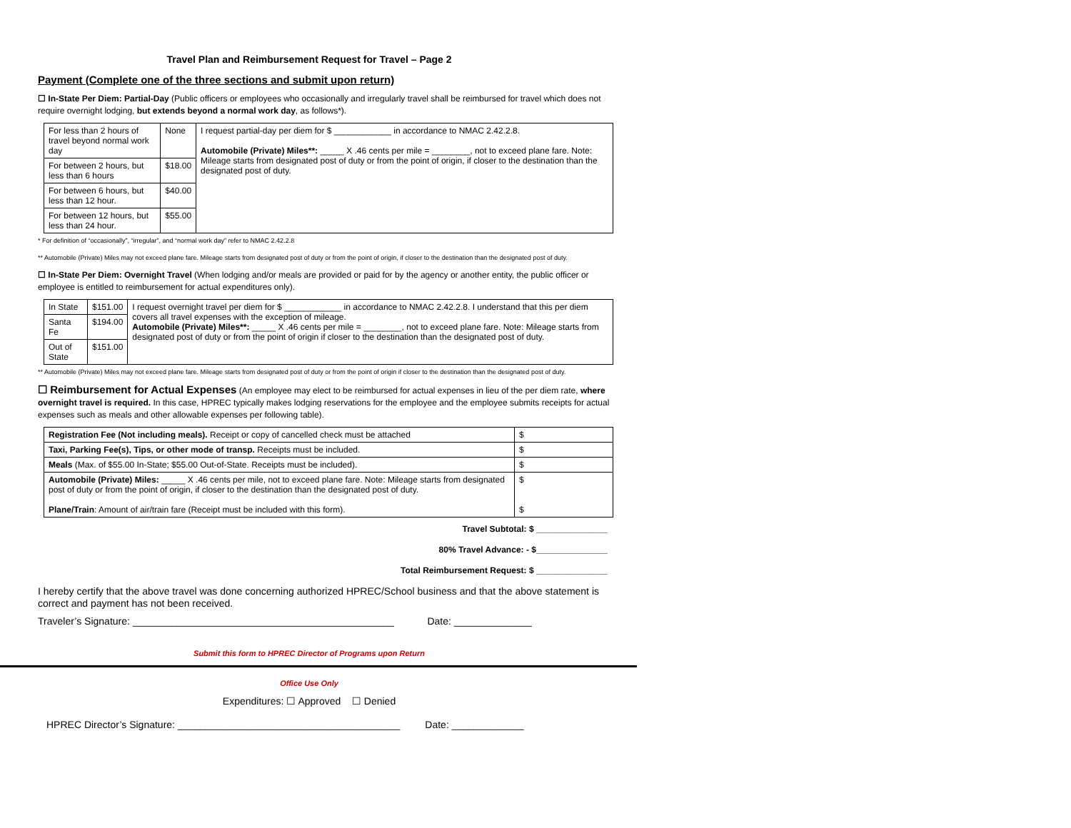Travel Plan and Reimbursement Request for Travel – Page 2
Payment (Complete one of the three sections and submit upon return)
☐ In-State Per Diem: Partial-Day (Public officers or employees who occasionally and irregularly travel shall be reimbursed for travel which does not require overnight lodging, but extends beyond a normal work day, as follows*).
| For less than 2 hours of travel beyond normal work day | None | I request partial-day per diem for $ ____________ in accordance to NMAC 2.42.2.8. Automobile (Private) Miles**: _____ X .46 cents per mile = ________, not to exceed plane fare. Note: Mileage starts from designated post of duty or from the point of origin, if closer to the destination than the designated post of duty. |
| For between 2 hours, but less than 6 hours | $18.00 | |
| For between 6 hours, but less than 12 hour. | $40.00 | |
| For between 12 hours, but less than 24 hour. | $55.00 | |
* For definition of “occasionally”, “irregular”, and “normal work day” refer to NMAC 2.42.2.8
** Automobile (Private) Miles may not exceed plane fare. Mileage starts from designated post of duty or from the point of origin, if closer to the destination than the designated post of duty.
☐ In-State Per Diem: Overnight Travel (When lodging and/or meals are provided or paid for by the agency or another entity, the public officer or employee is entitled to reimbursement for actual expenditures only).
| In State | $151.00 | I request overnight travel per diem for $ ____________ in accordance to NMAC 2.42.2.8. I understand that this per diem covers all travel expenses with the exception of mileage. Automobile (Private) Miles**: _____ X .46 cents per mile = ________, not to exceed plane fare. Note: Mileage starts from designated post of duty or from the point of origin if closer to the destination than the designated post of duty. |
| Santa Fe | $194.00 | |
| Out of State | $151.00 | |
** Automobile (Private) Miles may not exceed plane fare. Mileage starts from designated post of duty or from the point of origin if closer to the destination than the designated post of duty.
☐ Reimbursement for Actual Expenses (An employee may elect to be reimbursed for actual expenses in lieu of the per diem rate, where overnight travel is required. In this case, HPREC typically makes lodging reservations for the employee and the employee submits receipts for actual expenses such as meals and other allowable expenses per following table).
| Registration Fee (Not including meals). Receipt or copy of cancelled check must be attached | $ |
| Taxi, Parking Fee(s), Tips, or other mode of transp. Receipts must be included. | $ |
| Meals (Max. of $55.00 In-State; $55.00 Out-of-State. Receipts must be included). | $ |
| Automobile (Private) Miles: _____ X .46 cents per mile, not to exceed plane fare. Note: Mileage starts from designated post of duty or from the point of origin, if closer to the destination than the designated post of duty. Plane/Train : Amount of air/train fare (Receipt must be included with this form). | $ $ |
Travel Subtotal: $ _______________
80% Travel Advance: - $_______________
Total Reimbursement Request: $ _______________
I hereby certify that the above travel was done concerning authorized HPREC/School business and that the above statement is correct and payment has not been received.
Traveler’s Signature: _______________________________________________ Date: ______________
Submit this form to HPREC Director of Programs upon Return
Office Use Only
Expenditures: ☐ Approved ☐ Denied
HPREC Director’s Signature: ________________________________________ Date: _____________